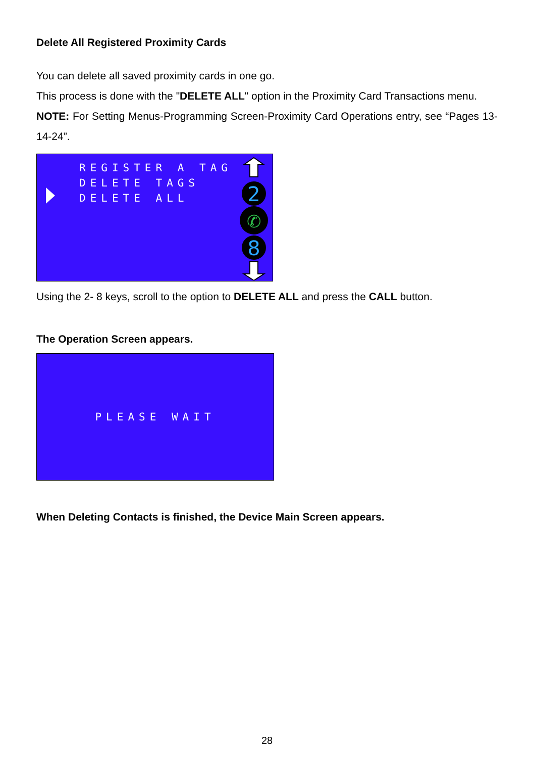Delete All Registered Proximity Cards
You can delete all saved proximity cards in one go.
This process is done with the "DELETE ALL" option in the Proximity Card Transactions menu.
NOTE: For Setting Menus-Programming Screen-Proximity Card Operations entry, see “Pages 13-14-24”.
REGISTER A TAG
DELETE TAGS
DELETE ALL
2
✆
8
Using the 2- 8 keys, scroll to the option to DELETE ALL and press the CALL button.
The Operation Screen appears.
PLEASE WAIT
When Deleting Contacts is finished, the Device Main Screen appears.
28